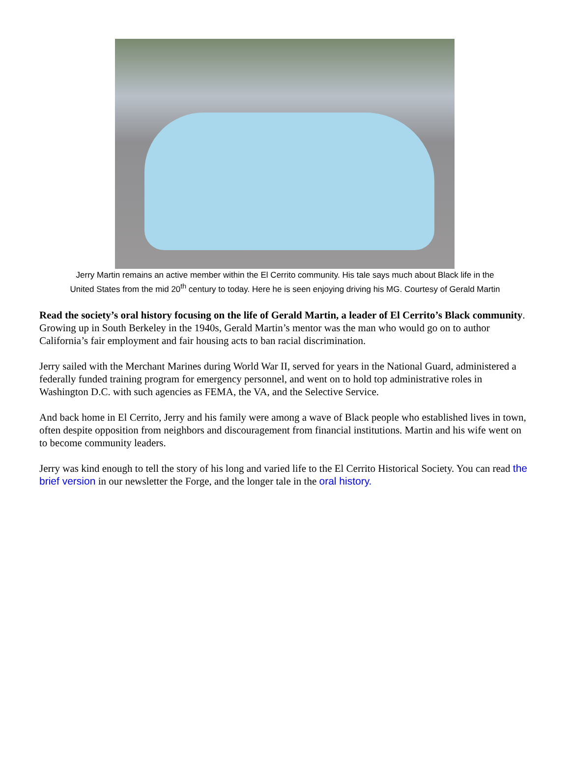Jerry Martin remains an active member within the El Cerrito community. His tale says much about Black life in the
United States from the mid 20<sup>th</sup> century to today. Here he is seen enjoying driving his MG. Courtesy of Gerald Martin
Read the society’s oral history focusing on the life of Gerald Martin, a leader of El Cerrito’s Black community. Growing up in South Berkeley in the 1940s, Gerald Martin’s mentor was the man who would go on to author California’s fair employment and fair housing acts to ban racial discrimination.
Jerry sailed with the Merchant Marines during World War II, served for years in the National Guard, administered a federally funded training program for emergency personnel, and went on to hold top administrative roles in Washington D.C. with such agencies as FEMA, the VA, and the Selective Service.
And back home in El Cerrito, Jerry and his family were among a wave of Black people who established lives in town, often despite opposition from neighbors and discouragement from financial institutions. Martin and his wife went on to become community leaders.
Jerry was kind enough to tell the story of his long and varied life to the El Cerrito Historical Society. You can read the brief version in our newsletter the Forge, and the longer tale in the oral history.